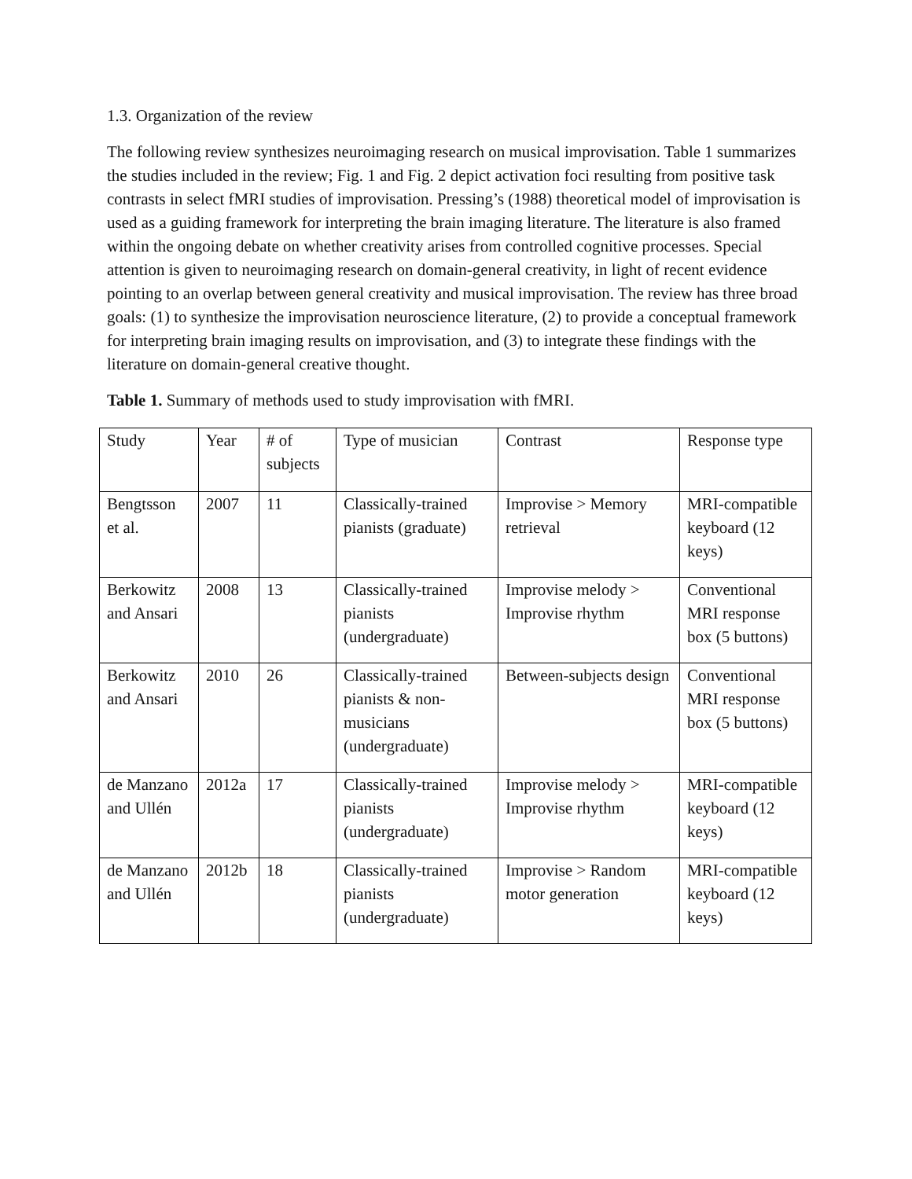1.3. Organization of the review
The following review synthesizes neuroimaging research on musical improvisation. Table 1 summarizes the studies included in the review; Fig. 1 and Fig. 2 depict activation foci resulting from positive task contrasts in select fMRI studies of improvisation. Pressing’s (1988) theoretical model of improvisation is used as a guiding framework for interpreting the brain imaging literature. The literature is also framed within the ongoing debate on whether creativity arises from controlled cognitive processes. Special attention is given to neuroimaging research on domain-general creativity, in light of recent evidence pointing to an overlap between general creativity and musical improvisation. The review has three broad goals: (1) to synthesize the improvisation neuroscience literature, (2) to provide a conceptual framework for interpreting brain imaging results on improvisation, and (3) to integrate these findings with the literature on domain-general creative thought.
Table 1. Summary of methods used to study improvisation with fMRI.
| Study | Year | # of subjects | Type of musician | Contrast | Response type |
| Bengtsson et al. | 2007 | 11 | Classically-trained pianists (graduate) | Improvise > Memory retrieval | MRI-compatible keyboard (12 keys) |
| Berkowitz and Ansari | 2008 | 13 | Classically-trained pianists (undergraduate) | Improvise melody > Improvise rhythm | Conventional MRI response box (5 buttons) |
| Berkowitz and Ansari | 2010 | 26 | Classically-trained pianists & non-musicians (undergraduate) | Between-subjects design | Conventional MRI response box (5 buttons) |
| de Manzano and Ullén | 2012a | 17 | Classically-trained pianists (undergraduate) | Improvise melody > Improvise rhythm | MRI-compatible keyboard (12 keys) |
| de Manzano and Ullén | 2012b | 18 | Classically-trained pianists (undergraduate) | Improvise > Random motor generation | MRI-compatible keyboard (12 keys) |